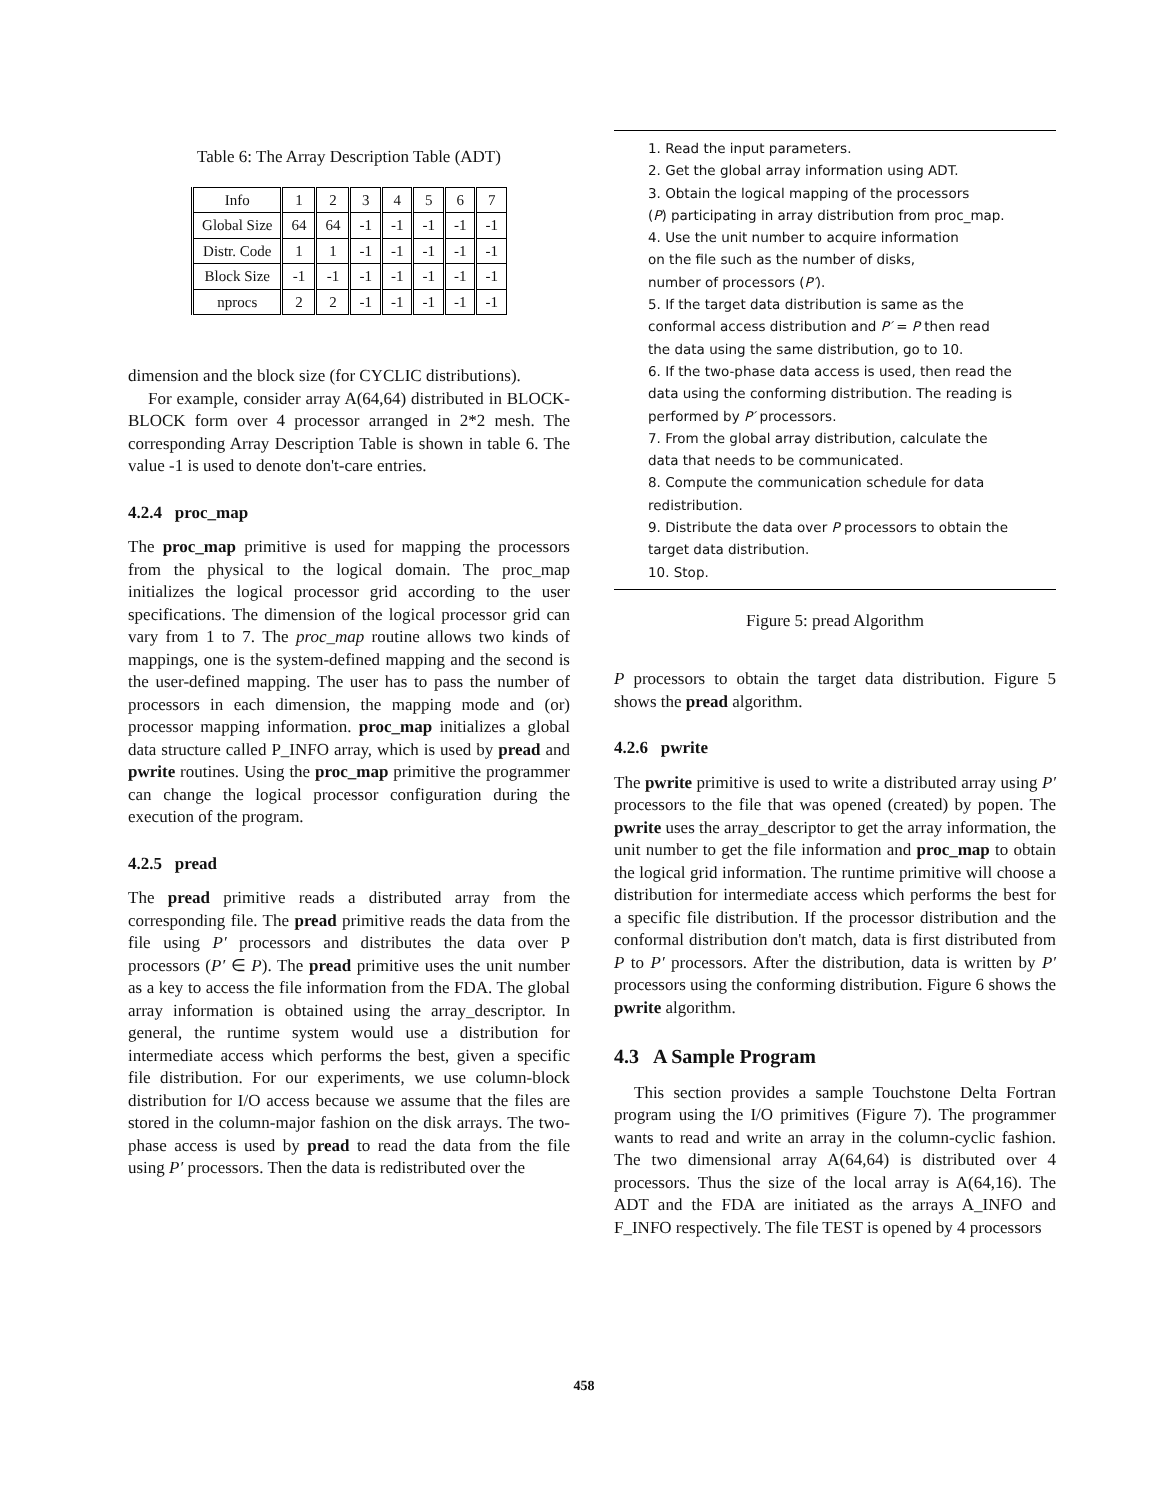Table 6: The Array Description Table (ADT)
| Info | 1 | 2 | 3 | 4 | 5 | 6 | 7 |
| --- | --- | --- | --- | --- | --- | --- | --- |
| Global Size | 64 | 64 | -1 | -1 | -1 | -1 | -1 |
| Distr. Code | 1 | 1 | -1 | -1 | -1 | -1 | -1 |
| Block Size | -1 | -1 | -1 | -1 | -1 | -1 | -1 |
| nprocs | 2 | 2 | -1 | -1 | -1 | -1 | -1 |
dimension and the block size (for CYCLIC distributions).
For example, consider array A(64,64) distributed in BLOCK-BLOCK form over 4 processor arranged in 2*2 mesh. The corresponding Array Description Table is shown in table 6. The value -1 is used to denote don't-care entries.
4.2.4 proc_map
The proc_map primitive is used for mapping the processors from the physical to the logical domain. The proc_map initializes the logical processor grid according to the user specifications. The dimension of the logical processor grid can vary from 1 to 7. The proc_map routine allows two kinds of mappings, one is the system-defined mapping and the second is the user-defined mapping. The user has to pass the number of processors in each dimension, the mapping mode and (or) processor mapping information. proc_map initializes a global data structure called P_INFO array, which is used by pread and pwrite routines. Using the proc_map primitive the programmer can change the logical processor configuration during the execution of the program.
4.2.5 pread
The pread primitive reads a distributed array from the corresponding file. The pread primitive reads the data from the file using P′ processors and distributes the data over P processors (P′ ∈ P). The pread primitive uses the unit number as a key to access the file information from the FDA. The global array information is obtained using the array_descriptor. In general, the runtime system would use a distribution for intermediate access which performs the best, given a specific file distribution. For our experiments, we use column-block distribution for I/O access because we assume that the files are stored in the column-major fashion on the disk arrays. The two-phase access is used by pread to read the data from the file using P′ processors. Then the data is redistributed over the
1. Read the input parameters.
2. Get the global array information using ADT.
3. Obtain the logical mapping of the processors
(P) participating in array distribution from proc_map.
4. Use the unit number to acquire information
on the file such as the number of disks,
number of processors (P′).
5. If the target data distribution is same as the
conformal access distribution and P′ = P then read
the data using the same distribution, go to 10.
6. If the two-phase data access is used, then read the
data using the conforming distribution. The reading is
performed by P′ processors.
7. From the global array distribution, calculate the
data that needs to be communicated.
8. Compute the communication schedule for data
redistribution.
9. Distribute the data over P processors to obtain the
target data distribution.
10. Stop.
Figure 5: pread Algorithm
P processors to obtain the target data distribution. Figure 5 shows the pread algorithm.
4.2.6 pwrite
The pwrite primitive is used to write a distributed array using P′ processors to the file that was opened (created) by popen. The pwrite uses the array_descriptor to get the array information, the unit number to get the file information and proc_map to obtain the logical grid information. The runtime primitive will choose a distribution for intermediate access which performs the best for a specific file distribution. If the processor distribution and the conformal distribution don't match, data is first distributed from P to P′ processors. After the distribution, data is written by P′ processors using the conforming distribution. Figure 6 shows the pwrite algorithm.
4.3 A Sample Program
This section provides a sample Touchstone Delta Fortran program using the I/O primitives (Figure 7). The programmer wants to read and write an array in the column-cyclic fashion. The two dimensional array A(64,64) is distributed over 4 processors. Thus the size of the local array is A(64,16). The ADT and the FDA are initiated as the arrays A_INFO and F_INFO respectively. The file TEST is opened by 4 processors
458